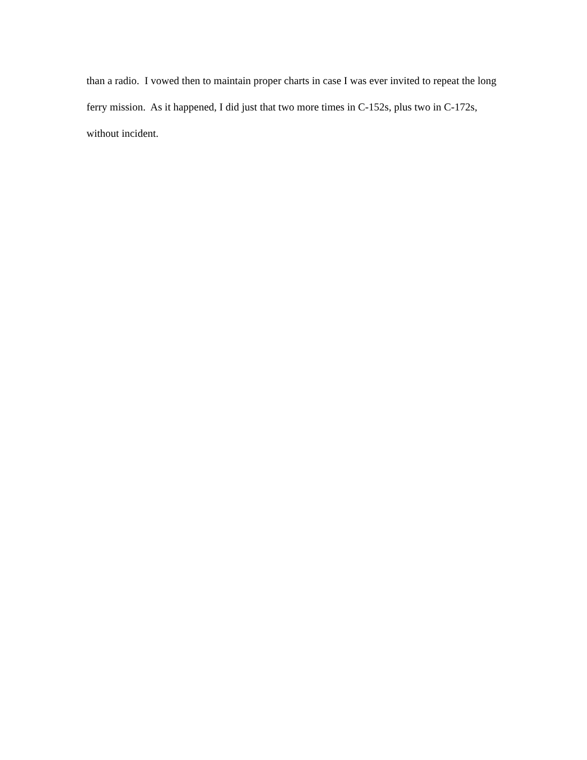than a radio. I vowed then to maintain proper charts in case I was ever invited to repeat the long
ferry mission. As it happened, I did just that two more times in C-152s, plus two in C-172s,
without incident.